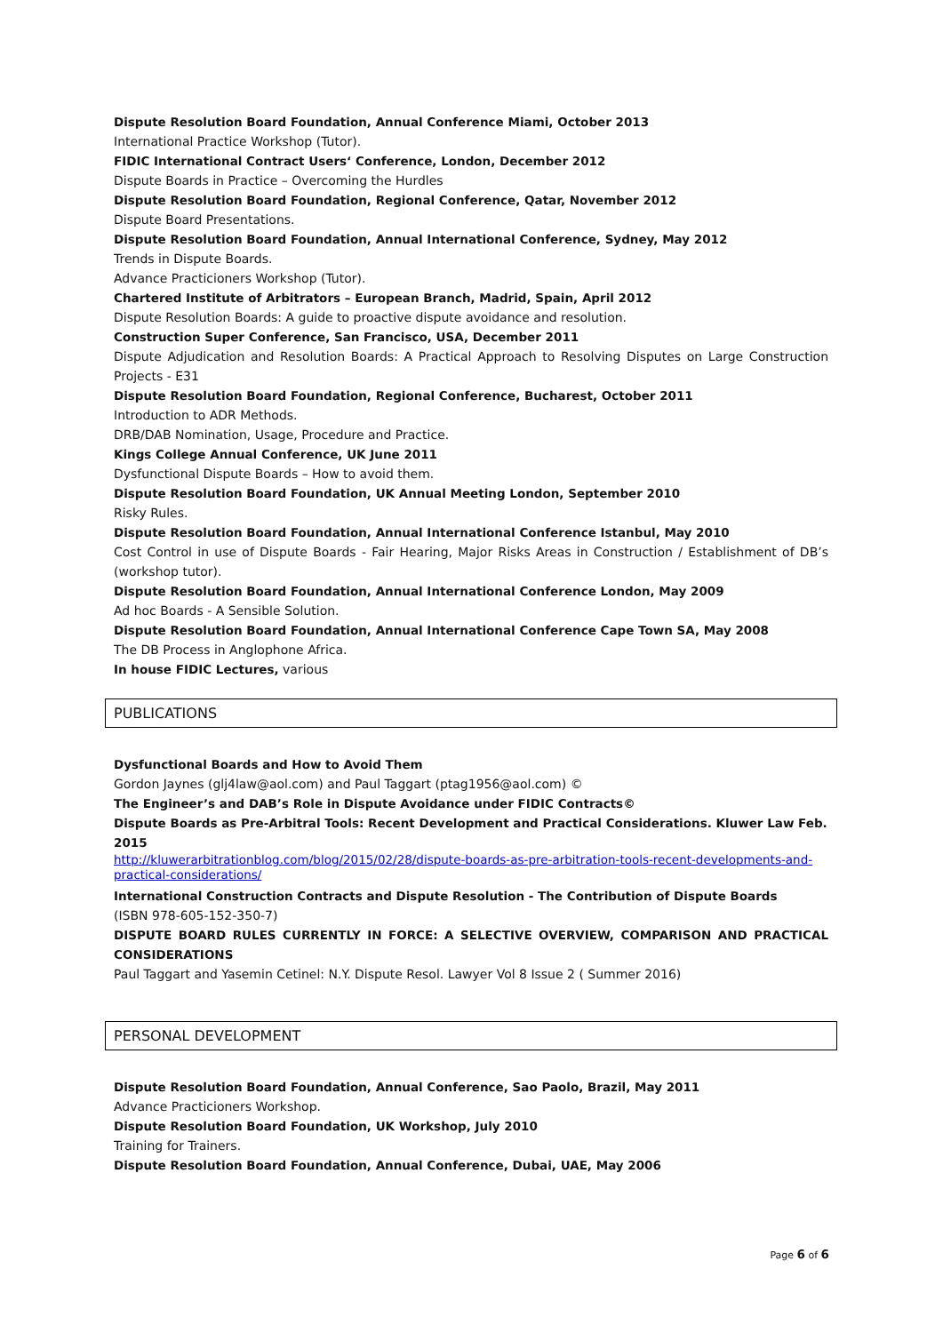Dispute Resolution Board Foundation, Annual Conference Miami, October 2013
International Practice Workshop (Tutor).
FIDIC International Contract Users‘ Conference, London, December 2012
Dispute Boards in Practice – Overcoming the Hurdles
Dispute Resolution Board Foundation, Regional Conference, Qatar, November 2012
Dispute Board Presentations.
Dispute Resolution Board Foundation, Annual International Conference, Sydney, May 2012
Trends in Dispute Boards.
Advance Practicioners Workshop (Tutor).
Chartered Institute of Arbitrators – European Branch, Madrid, Spain, April 2012
Dispute Resolution Boards: A guide to proactive dispute avoidance and resolution.
Construction Super Conference, San Francisco, USA, December 2011
Dispute Adjudication and Resolution Boards: A Practical Approach to Resolving Disputes on Large Construction Projects - E31
Dispute Resolution Board Foundation, Regional Conference, Bucharest, October 2011
Introduction to ADR Methods.
DRB/DAB Nomination, Usage, Procedure and Practice.
Kings College Annual Conference, UK June 2011
Dysfunctional Dispute Boards – How to avoid them.
Dispute Resolution Board Foundation, UK Annual Meeting London, September 2010
Risky Rules.
Dispute Resolution Board Foundation, Annual International Conference Istanbul, May 2010
Cost Control in use of Dispute Boards - Fair Hearing, Major Risks Areas in Construction / Establishment of DB’s (workshop tutor).
Dispute Resolution Board Foundation, Annual International Conference London, May 2009
Ad hoc Boards - A Sensible Solution.
Dispute Resolution Board Foundation, Annual International Conference Cape Town SA, May 2008
The DB Process in Anglophone Africa.
In house FIDIC Lectures, various
PUBLICATIONS
Dysfunctional Boards and How to Avoid Them
Gordon Jaynes (glj4law@aol.com) and Paul Taggart (ptag1956@aol.com) ©
The Engineer’s and DAB’s Role in Dispute Avoidance under FIDIC Contracts©
Dispute Boards as Pre-Arbitral Tools: Recent Development and Practical Considerations. Kluwer Law Feb. 2015
http://kluwerarbitrationblog.com/blog/2015/02/28/dispute-boards-as-pre-arbitration-tools-recent-developments-and-practical-considerations/
International Construction Contracts and Dispute Resolution - The Contribution of Dispute Boards
(ISBN 978-605-152-350-7)
DISPUTE BOARD RULES CURRENTLY IN FORCE: A SELECTIVE OVERVIEW, COMPARISON AND PRACTICAL CONSIDERATIONS
Paul Taggart and Yasemin Cetinel: N.Y. Dispute Resol. Lawyer Vol 8 Issue 2 ( Summer 2016)
PERSONAL DEVELOPMENT
Dispute Resolution Board Foundation, Annual Conference, Sao Paolo, Brazil, May 2011
Advance Practicioners Workshop.
Dispute Resolution Board Foundation, UK Workshop, July 2010
Training for Trainers.
Dispute Resolution Board Foundation, Annual Conference, Dubai, UAE, May 2006
Page 6 of 6